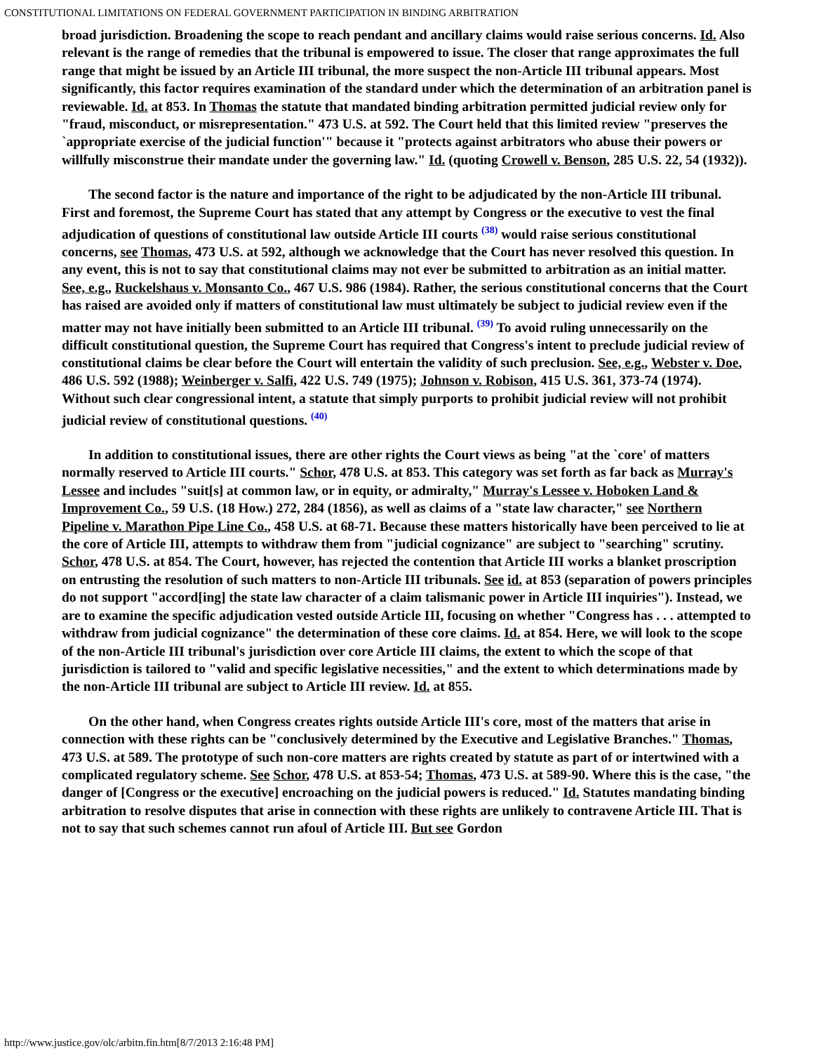CONSTITUTIONAL LIMITATIONS ON FEDERAL GOVERNMENT PARTICIPATION IN BINDING ARBITRATION
broad jurisdiction. Broadening the scope to reach pendant and ancillary claims would raise serious concerns. Id. Also relevant is the range of remedies that the tribunal is empowered to issue. The closer that range approximates the full range that might be issued by an Article III tribunal, the more suspect the non-Article III tribunal appears. Most significantly, this factor requires examination of the standard under which the determination of an arbitration panel is reviewable. Id. at 853. In Thomas the statute that mandated binding arbitration permitted judicial review only for "fraud, misconduct, or misrepresentation." 473 U.S. at 592. The Court held that this limited review "preserves the `appropriate exercise of the judicial function'" because it "protects against arbitrators who abuse their powers or willfully misconstrue their mandate under the governing law." Id. (quoting Crowell v. Benson, 285 U.S. 22, 54 (1932)).
The second factor is the nature and importance of the right to be adjudicated by the non-Article III tribunal. First and foremost, the Supreme Court has stated that any attempt by Congress or the executive to vest the final adjudication of questions of constitutional law outside Article III courts <sup>(38)</sup> would raise serious constitutional concerns, see Thomas, 473 U.S. at 592, although we acknowledge that the Court has never resolved this question. In any event, this is not to say that constitutional claims may not ever be submitted to arbitration as an initial matter. See, e.g., Ruckelshaus v. Monsanto Co., 467 U.S. 986 (1984). Rather, the serious constitutional concerns that the Court has raised are avoided only if matters of constitutional law must ultimately be subject to judicial review even if the matter may not have initially been submitted to an Article III tribunal. <sup>(39)</sup> To avoid ruling unnecessarily on the difficult constitutional question, the Supreme Court has required that Congress's intent to preclude judicial review of constitutional claims be clear before the Court will entertain the validity of such preclusion. See, e.g., Webster v. Doe, 486 U.S. 592 (1988); Weinberger v. Salfi, 422 U.S. 749 (1975); Johnson v. Robison, 415 U.S. 361, 373-74 (1974). Without such clear congressional intent, a statute that simply purports to prohibit judicial review will not prohibit judicial review of constitutional questions. <sup>(40)</sup>
In addition to constitutional issues, there are other rights the Court views as being "at the `core' of matters normally reserved to Article III courts." Schor, 478 U.S. at 853. This category was set forth as far back as Murray's Lessee and includes "suit[s] at common law, or in equity, or admiralty," Murray's Lessee v. Hoboken Land & Improvement Co., 59 U.S. (18 How.) 272, 284 (1856), as well as claims of a "state law character," see Northern Pipeline v. Marathon Pipe Line Co., 458 U.S. at 68-71. Because these matters historically have been perceived to lie at the core of Article III, attempts to withdraw them from "judicial cognizance" are subject to "searching" scrutiny. Schor, 478 U.S. at 854. The Court, however, has rejected the contention that Article III works a blanket proscription on entrusting the resolution of such matters to non-Article III tribunals. See id. at 853 (separation of powers principles do not support "accord[ing] the state law character of a claim talismanic power in Article III inquiries"). Instead, we are to examine the specific adjudication vested outside Article III, focusing on whether "Congress has . . . attempted to withdraw from judicial cognizance" the determination of these core claims. Id. at 854. Here, we will look to the scope of the non-Article III tribunal's jurisdiction over core Article III claims, the extent to which the scope of that jurisdiction is tailored to "valid and specific legislative necessities," and the extent to which determinations made by the non-Article III tribunal are subject to Article III review. Id. at 855.
On the other hand, when Congress creates rights outside Article III's core, most of the matters that arise in connection with these rights can be "conclusively determined by the Executive and Legislative Branches." Thomas, 473 U.S. at 589. The prototype of such non-core matters are rights created by statute as part of or intertwined with a complicated regulatory scheme. See Schor, 478 U.S. at 853-54; Thomas, 473 U.S. at 589-90. Where this is the case, "the danger of [Congress or the executive] encroaching on the judicial powers is reduced." Id. Statutes mandating binding arbitration to resolve disputes that arise in connection with these rights are unlikely to contravene Article III. That is not to say that such schemes cannot run afoul of Article III. But see Gordon
http://www.justice.gov/olc/arbitn.fin.htm[8/7/2013 2:16:48 PM]